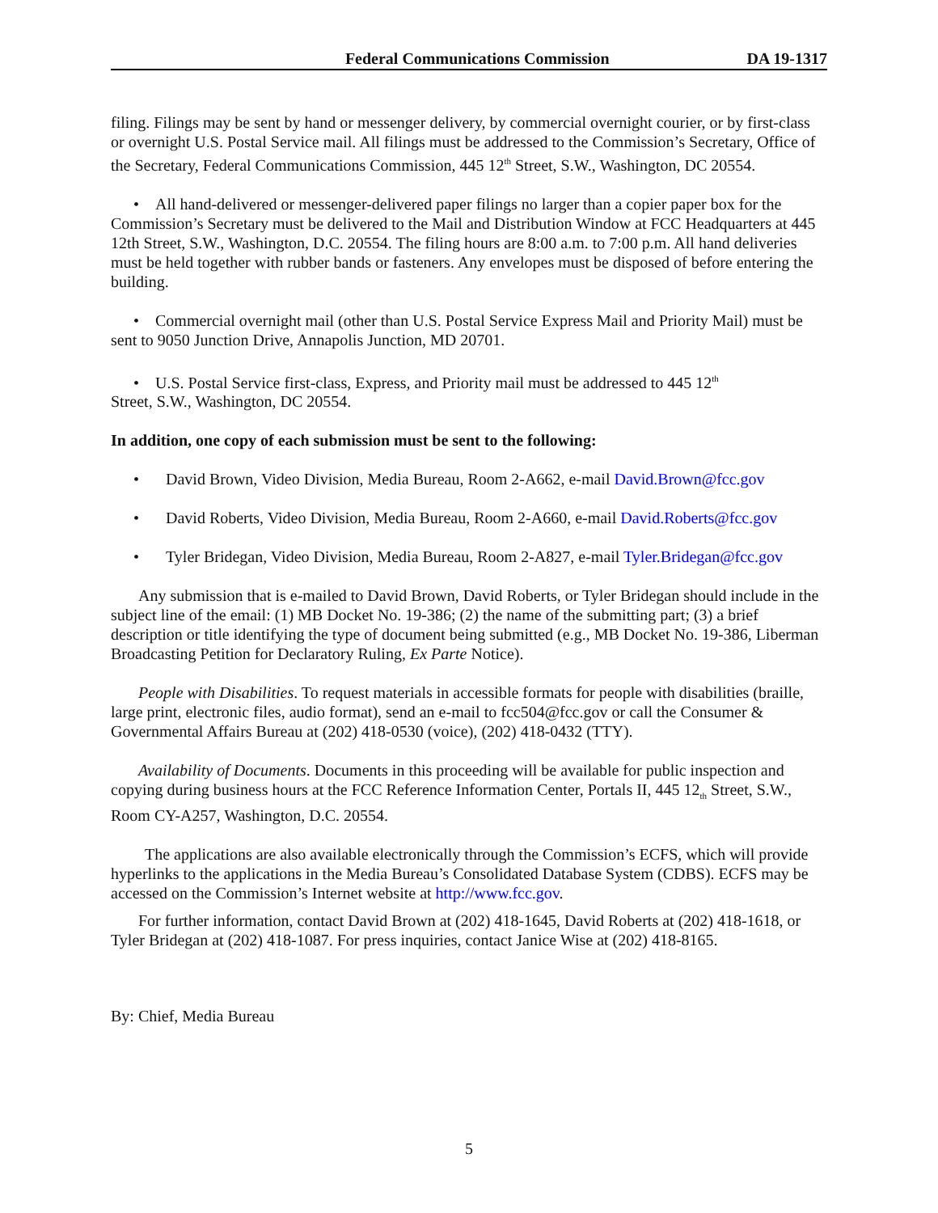Federal Communications Commission DA 19-1317
filing. Filings may be sent by hand or messenger delivery, by commercial overnight courier, or by first-class or overnight U.S. Postal Service mail. All filings must be addressed to the Commission’s Secretary, Office of the Secretary, Federal Communications Commission, 445 12<sup>th</sup> Street, S.W., Washington, DC 20554.
• All hand-delivered or messenger-delivered paper filings no larger than a copier paper box for the Commission’s Secretary must be delivered to the Mail and Distribution Window at FCC Headquarters at 445 12th Street, S.W., Washington, D.C. 20554. The filing hours are 8:00 a.m. to 7:00 p.m. All hand deliveries must be held together with rubber bands or fasteners. Any envelopes must be disposed of before entering the building.
• Commercial overnight mail (other than U.S. Postal Service Express Mail and Priority Mail) must be sent to 9050 Junction Drive, Annapolis Junction, MD 20701.
• U.S. Postal Service first-class, Express, and Priority mail must be addressed to 445 12<sup>th</sup>
Street, S.W., Washington, DC 20554.
In addition, one copy of each submission must be sent to the following:
• David Brown, Video Division, Media Bureau, Room 2-A662, e-mail David.Brown@fcc.gov
• David Roberts, Video Division, Media Bureau, Room 2-A660, e-mail David.Roberts@fcc.gov
• Tyler Bridegan, Video Division, Media Bureau, Room 2-A827, e-mail Tyler.Bridegan@fcc.gov
Any submission that is e-mailed to David Brown, David Roberts, or Tyler Bridegan should include in the subject line of the email: (1) MB Docket No. 19-386; (2) the name of the submitting part; (3) a brief description or title identifying the type of document being submitted (e.g., MB Docket No. 19-386, Liberman Broadcasting Petition for Declaratory Ruling, Ex Parte Notice).
People with Disabilities. To request materials in accessible formats for people with disabilities (braille, large print, electronic files, audio format), send an e-mail to fcc504@fcc.gov or call the Consumer & Governmental Affairs Bureau at (202) 418-0530 (voice), (202) 418-0432 (TTY).
Availability of Documents. Documents in this proceeding will be available for public inspection and copying during business hours at the FCC Reference Information Center, Portals II, 445 12<sub>th</sub> Street, S.W., Room CY-A257, Washington, D.C. 20554.
The applications are also available electronically through the Commission’s ECFS, which will provide hyperlinks to the applications in the Media Bureau’s Consolidated Database System (CDBS). ECFS may be accessed on the Commission’s Internet website at http://www.fcc.gov.
For further information, contact David Brown at (202) 418-1645, David Roberts at (202) 418-1618, or Tyler Bridegan at (202) 418-1087. For press inquiries, contact Janice Wise at (202) 418-8165.
By: Chief, Media Bureau
5